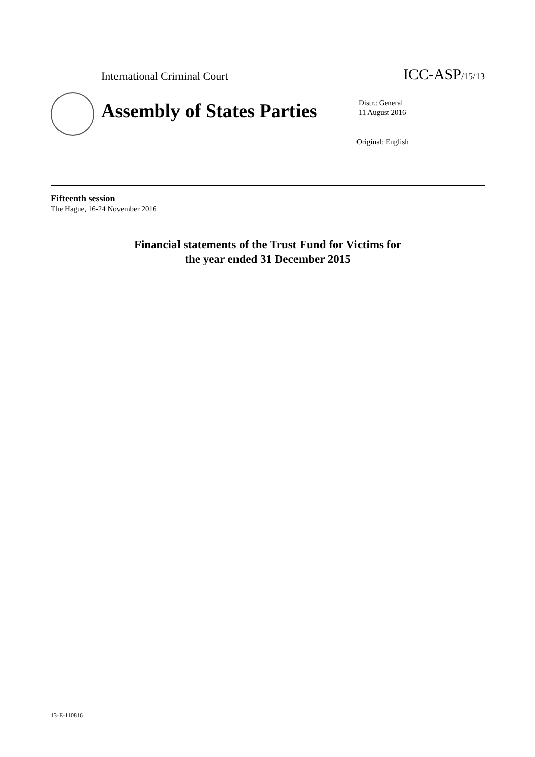International Criminal Court ICC-ASP/15/13
Assembly of States Parties
Distr.: General
11 August 2016
Original: English
Fifteenth session
The Hague, 16-24 November 2016
Financial statements of the Trust Fund for Victims for
the year ended 31 December 2015
13-E-110816